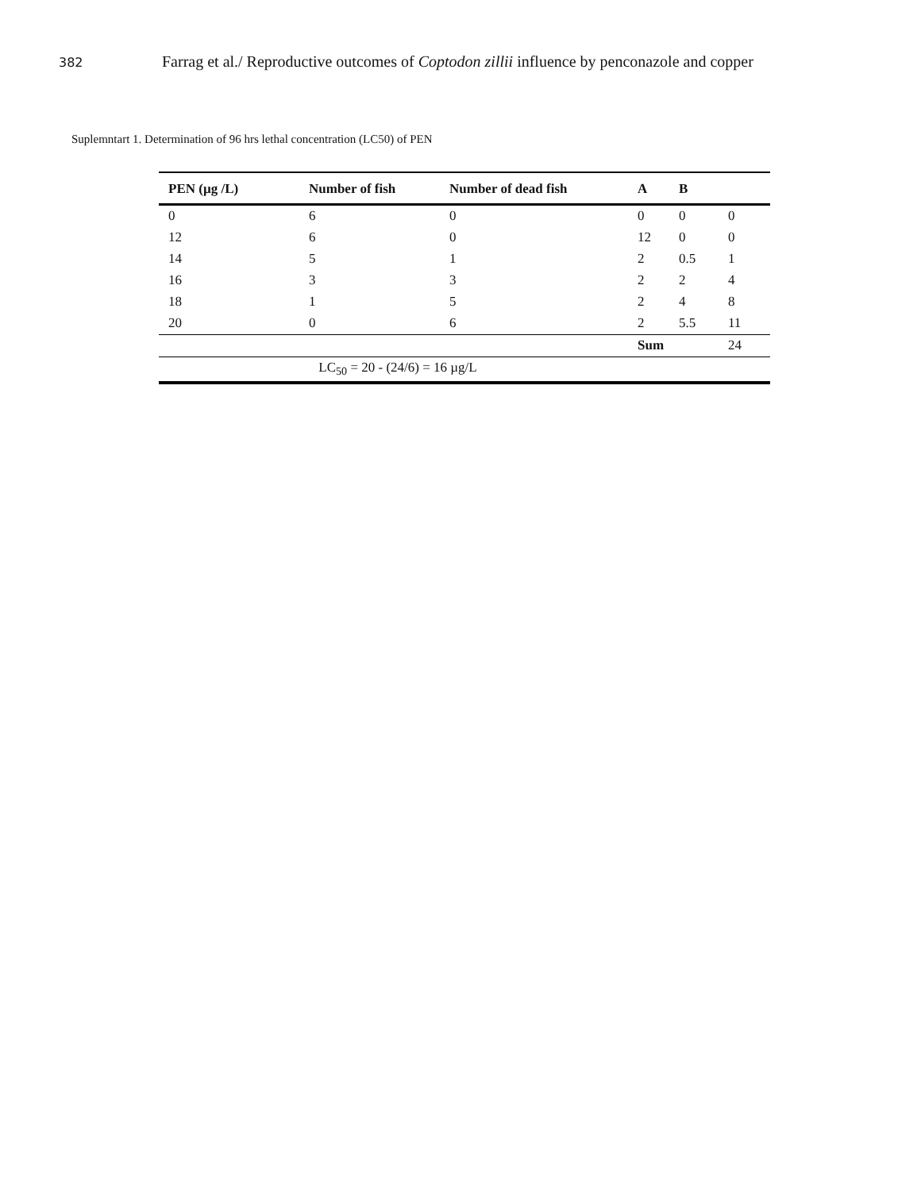382
Farrag et al./ Reproductive outcomes of Coptodon zillii influence by penconazole and copper
Suplemntart 1. Determination of 96 hrs lethal concentration (LC50) of PEN
| PEN (µg /L) | Number of fish | Number of dead fish | A | B | |
| --- | --- | --- | --- | --- | --- |
| 0 | 6 | 0 | 0 | 0 | 0 |
| 12 | 6 | 0 | 12 | 0 | 0 |
| 14 | 5 | 1 | 2 | 0.5 | 1 |
| 16 | 3 | 3 | 2 | 2 | 4 |
| 18 | 1 | 5 | 2 | 4 | 8 |
| 20 | 0 | 6 | 2 | 5.5 | 11 |
| | | | Sum | | 24 |
| LC<sub>50</sub> = 20 - (24/6) = 16 µg/L | | | | | |